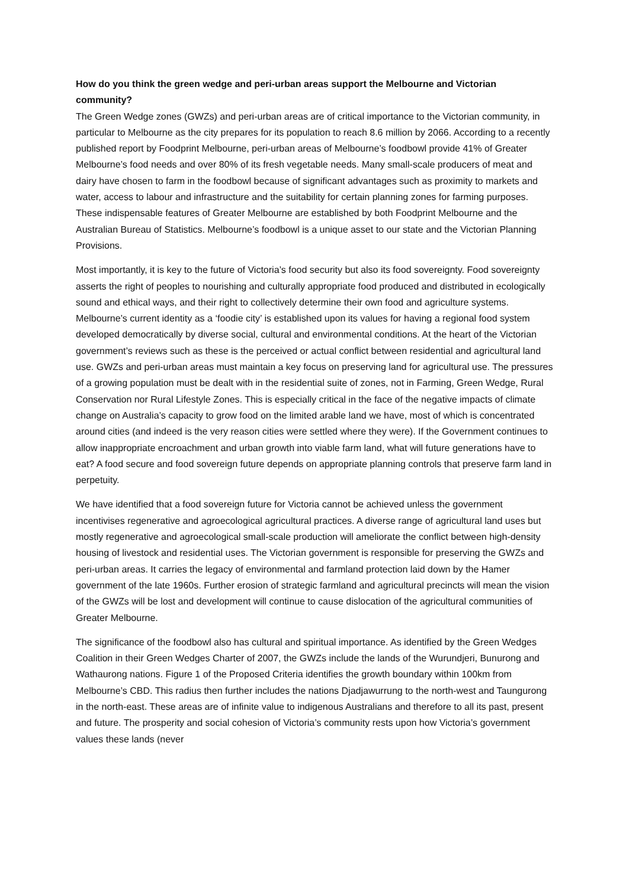How do you think the green wedge and peri-urban areas support the Melbourne and Victorian community?
The Green Wedge zones (GWZs) and peri-urban areas are of critical importance to the Victorian community, in particular to Melbourne as the city prepares for its population to reach 8.6 million by 2066. According to a recently published report by Foodprint Melbourne, peri-urban areas of Melbourne’s foodbowl provide 41% of Greater Melbourne’s food needs and over 80% of its fresh vegetable needs. Many small-scale producers of meat and dairy have chosen to farm in the foodbowl because of significant advantages such as proximity to markets and water, access to labour and infrastructure and the suitability for certain planning zones for farming purposes. These indispensable features of Greater Melbourne are established by both Foodprint Melbourne and the Australian Bureau of Statistics. Melbourne’s foodbowl is a unique asset to our state and the Victorian Planning Provisions.
Most importantly, it is key to the future of Victoria’s food security but also its food sovereignty. Food sovereignty asserts the right of peoples to nourishing and culturally appropriate food produced and distributed in ecologically sound and ethical ways, and their right to collectively determine their own food and agriculture systems. Melbourne’s current identity as a ‘foodie city’ is established upon its values for having a regional food system developed democratically by diverse social, cultural and environmental conditions. At the heart of the Victorian government’s reviews such as these is the perceived or actual conflict between residential and agricultural land use. GWZs and peri-urban areas must maintain a key focus on preserving land for agricultural use. The pressures of a growing population must be dealt with in the residential suite of zones, not in Farming, Green Wedge, Rural Conservation nor Rural Lifestyle Zones. This is especially critical in the face of the negative impacts of climate change on Australia’s capacity to grow food on the limited arable land we have, most of which is concentrated around cities (and indeed is the very reason cities were settled where they were). If the Government continues to allow inappropriate encroachment and urban growth into viable farm land, what will future generations have to eat? A food secure and food sovereign future depends on appropriate planning controls that preserve farm land in perpetuity.
We have identified that a food sovereign future for Victoria cannot be achieved unless the government incentivises regenerative and agroecological agricultural practices. A diverse range of agricultural land uses but mostly regenerative and agroecological small-scale production will ameliorate the conflict between high-density housing of livestock and residential uses. The Victorian government is responsible for preserving the GWZs and peri-urban areas. It carries the legacy of environmental and farmland protection laid down by the Hamer government of the late 1960s. Further erosion of strategic farmland and agricultural precincts will mean the vision of the GWZs will be lost and development will continue to cause dislocation of the agricultural communities of Greater Melbourne.
The significance of the foodbowl also has cultural and spiritual importance. As identified by the Green Wedges Coalition in their Green Wedges Charter of 2007, the GWZs include the lands of the Wurundjeri, Bunurong and Wathaurong nations. Figure 1 of the Proposed Criteria identifies the growth boundary within 100km from Melbourne’s CBD. This radius then further includes the nations Djadjawurrung to the north-west and Taungurong in the north-east. These areas are of infinite value to indigenous Australians and therefore to all its past, present and future. The prosperity and social cohesion of Victoria’s community rests upon how Victoria’s government values these lands (never